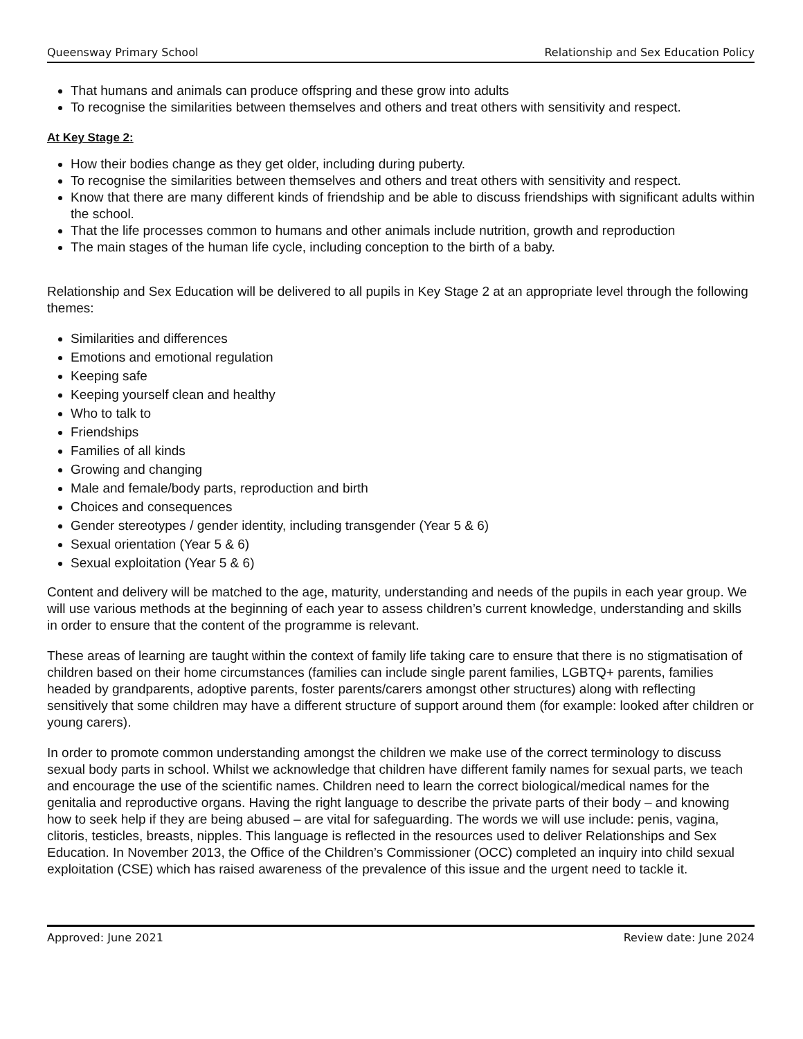Queensway Primary School Relationship and Sex Education Policy
That humans and animals can produce offspring and these grow into adults
To recognise the similarities between themselves and others and treat others with sensitivity and respect.
At Key Stage 2:
How their bodies change as they get older, including during puberty.
To recognise the similarities between themselves and others and treat others with sensitivity and respect.
Know that there are many different kinds of friendship and be able to discuss friendships with significant adults within the school.
That the life processes common to humans and other animals include nutrition, growth and reproduction
The main stages of the human life cycle, including conception to the birth of a baby.
Relationship and Sex Education will be delivered to all pupils in Key Stage 2 at an appropriate level through the following themes:
Similarities and differences
Emotions and emotional regulation
Keeping safe
Keeping yourself clean and healthy
Who to talk to
Friendships
Families of all kinds
Growing and changing
Male and female/body parts, reproduction and birth
Choices and consequences
Gender stereotypes / gender identity, including transgender (Year 5 & 6)
Sexual orientation (Year 5 & 6)
Sexual exploitation (Year 5 & 6)
Content and delivery will be matched to the age, maturity, understanding and needs of the pupils in each year group. We will use various methods at the beginning of each year to assess children’s current knowledge, understanding and skills in order to ensure that the content of the programme is relevant.
These areas of learning are taught within the context of family life taking care to ensure that there is no stigmatisation of children based on their home circumstances (families can include single parent families, LGBTQ+ parents, families headed by grandparents, adoptive parents, foster parents/carers amongst other structures) along with reflecting sensitively that some children may have a different structure of support around them (for example: looked after children or young carers).
In order to promote common understanding amongst the children we make use of the correct terminology to discuss sexual body parts in school. Whilst we acknowledge that children have different family names for sexual parts, we teach and encourage the use of the scientific names. Children need to learn the correct biological/medical names for the genitalia and reproductive organs. Having the right language to describe the private parts of their body – and knowing how to seek help if they are being abused – are vital for safeguarding. The words we will use include: penis, vagina, clitoris, testicles, breasts, nipples. This language is reflected in the resources used to deliver Relationships and Sex Education. In November 2013, the Office of the Children’s Commissioner (OCC) completed an inquiry into child sexual exploitation (CSE) which has raised awareness of the prevalence of this issue and the urgent need to tackle it.
Approved: June 2021 Review date: June 2024